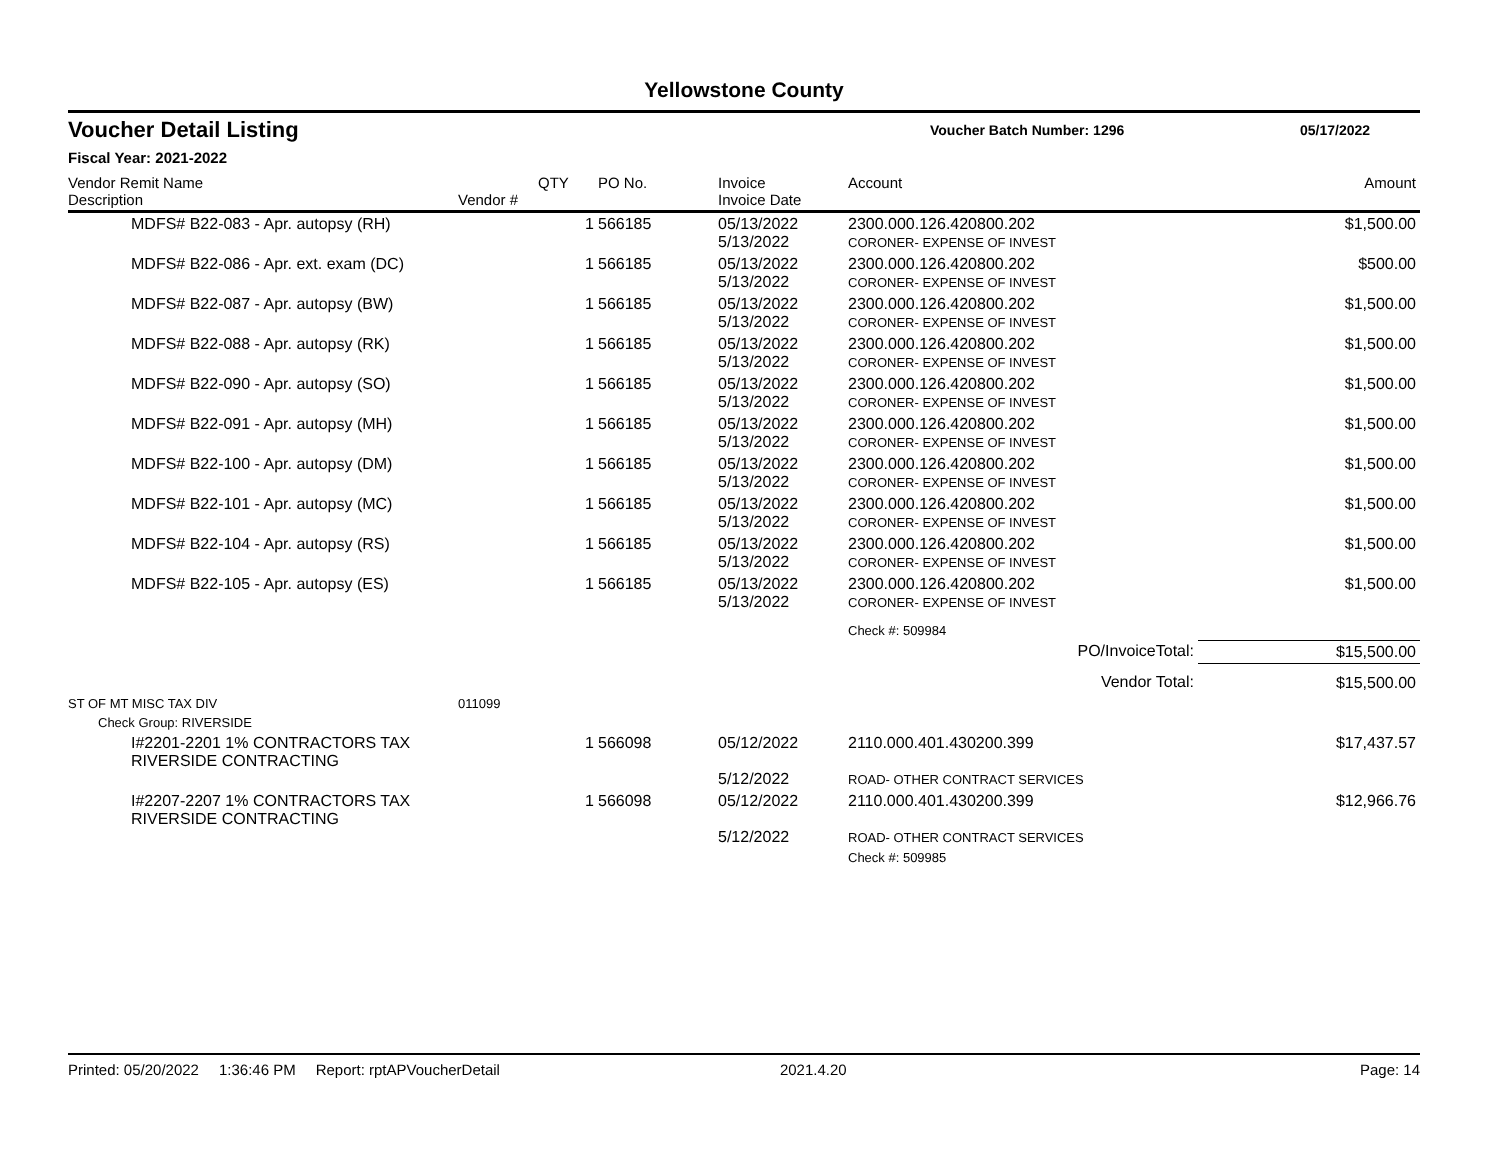Yellowstone County
Voucher Detail Listing
Voucher Batch Number: 1296 05/17/2022
Fiscal Year: 2021-2022
| Vendor Remit Name Description | Vendor # | QTY | PO No. | Invoice Invoice Date | Account | Amount |
| --- | --- | --- | --- | --- | --- | --- |
| MDFS# B22-083 - Apr. autopsy (RH) | | 1 | 566185 | 05/13/2022 5/13/2022 | 2300.000.126.420800.202 CORONER- EXPENSE OF INVEST | $1,500.00 |
| MDFS# B22-086 - Apr. ext. exam (DC) | | 1 | 566185 | 05/13/2022 5/13/2022 | 2300.000.126.420800.202 CORONER- EXPENSE OF INVEST | $500.00 |
| MDFS# B22-087 - Apr. autopsy (BW) | | 1 | 566185 | 05/13/2022 5/13/2022 | 2300.000.126.420800.202 CORONER- EXPENSE OF INVEST | $1,500.00 |
| MDFS# B22-088 - Apr. autopsy (RK) | | 1 | 566185 | 05/13/2022 5/13/2022 | 2300.000.126.420800.202 CORONER- EXPENSE OF INVEST | $1,500.00 |
| MDFS# B22-090 - Apr. autopsy (SO) | | 1 | 566185 | 05/13/2022 5/13/2022 | 2300.000.126.420800.202 CORONER- EXPENSE OF INVEST | $1,500.00 |
| MDFS# B22-091 - Apr. autopsy (MH) | | 1 | 566185 | 05/13/2022 5/13/2022 | 2300.000.126.420800.202 CORONER- EXPENSE OF INVEST | $1,500.00 |
| MDFS# B22-100 - Apr. autopsy (DM) | | 1 | 566185 | 05/13/2022 5/13/2022 | 2300.000.126.420800.202 CORONER- EXPENSE OF INVEST | $1,500.00 |
| MDFS# B22-101 - Apr. autopsy (MC) | | 1 | 566185 | 05/13/2022 5/13/2022 | 2300.000.126.420800.202 CORONER- EXPENSE OF INVEST | $1,500.00 |
| MDFS# B22-104 - Apr. autopsy (RS) | | 1 | 566185 | 05/13/2022 5/13/2022 | 2300.000.126.420800.202 CORONER- EXPENSE OF INVEST | $1,500.00 |
| MDFS# B22-105 - Apr. autopsy (ES) | | 1 | 566185 | 05/13/2022 5/13/2022 | 2300.000.126.420800.202 CORONER- EXPENSE OF INVEST | $1,500.00 |
| | | | | | Check #: 509984 | |
| PO/InvoiceTotal: | | | | | | $15,500.00 |
| Vendor Total: | | | | | | $15,500.00 |
| ST OF MT MISC TAX DIV | 011099 | | | | | |
| Check Group: RIVERSIDE | | | | | | |
| I#2201-2201 1% CONTRACTORS TAX RIVERSIDE CONTRACTING | | 1 | 566098 | 05/12/2022 5/12/2022 | 2110.000.401.430200.399 ROAD- OTHER CONTRACT SERVICES | $17,437.57 |
| I#2207-2207 1% CONTRACTORS TAX RIVERSIDE CONTRACTING | | 1 | 566098 | 05/12/2022 5/12/2022 | 2110.000.401.430200.399 ROAD- OTHER CONTRACT SERVICES | $12,966.76 |
| | | | | | Check #: 509985 | |
Printed: 05/20/2022 1:36:46 PM Report: rptAPVoucherDetail 2021.4.20 Page: 14